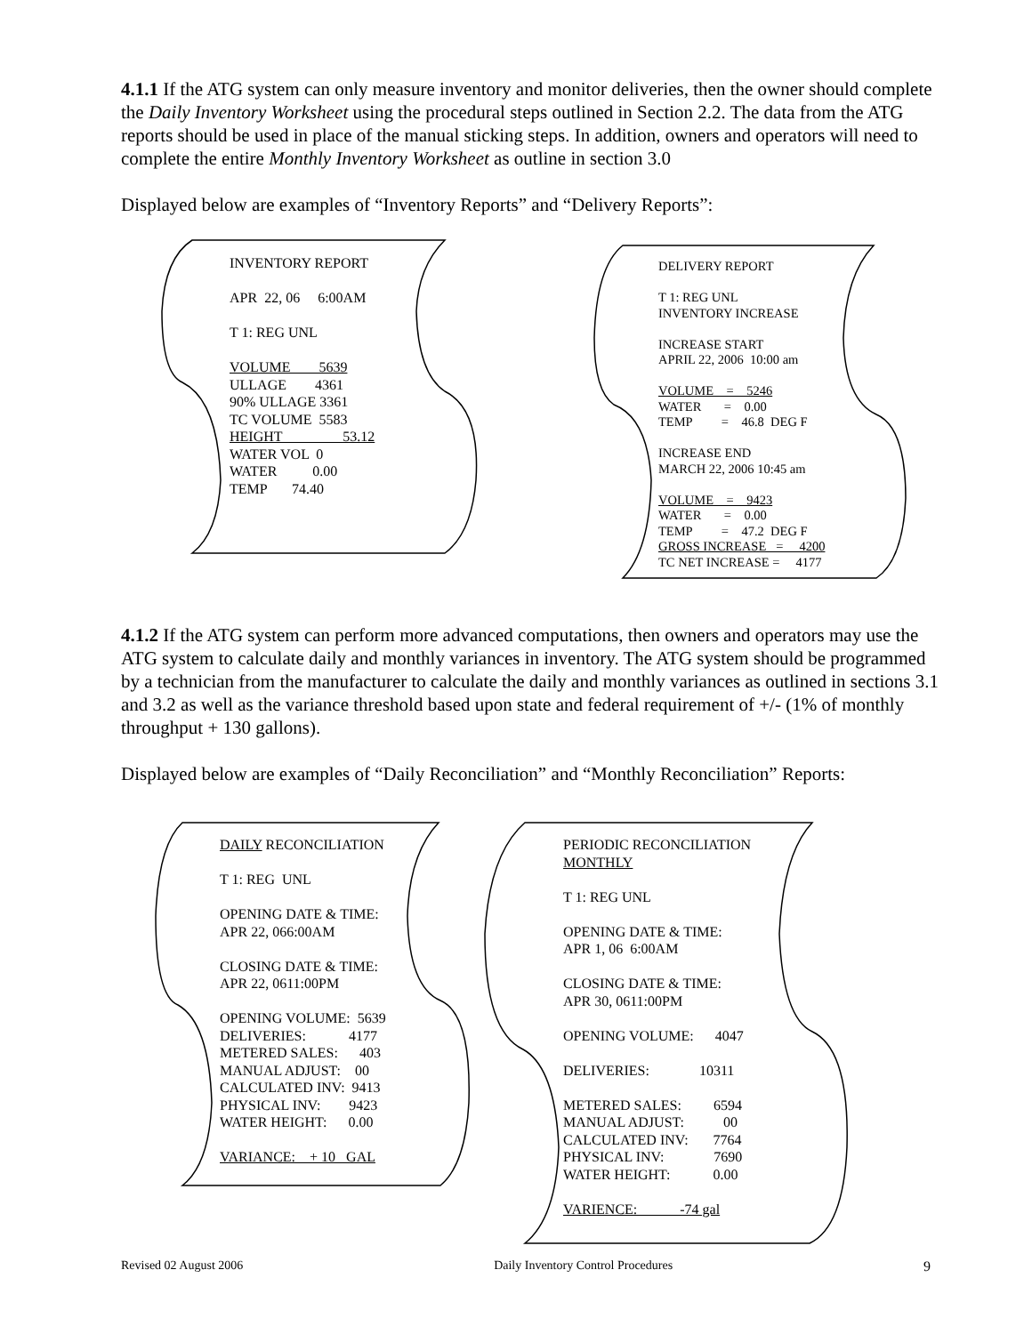4.1.1 If the ATG system can only measure inventory and monitor deliveries, then the owner should complete the Daily Inventory Worksheet using the procedural steps outlined in Section 2.2. The data from the ATG reports should be used in place of the manual sticking steps. In addition, owners and operators will need to complete the entire Monthly Inventory Worksheet as outline in section 3.0
Displayed below are examples of “Inventory Reports” and “Delivery Reports”:
INVENTORY REPORT APR 22, 06 6:00AM T 1: REG UNL VOLUME 5639 ULLAGE 4361 90% ULLAGE 3361 TC VOLUME 5583 HEIGHT 53.12 WATER VOL 0 WATER 0.00 TEMP 74.40
DELIVERY REPORT T 1: REG UNL INVENTORY INCREASE INCREASE START APRIL 22, 2006 10:00 am VOLUME = 5246 WATER = 0.00 TEMP = 46.8 DEG F INCREASE END MARCH 22, 2006 10:45 am VOLUME = 9423 WATER = 0.00 TEMP = 47.2 DEG F GROSS INCREASE = 4200 TC NET INCREASE = 4177
4.1.2 If the ATG system can perform more advanced computations, then owners and operators may use the ATG system to calculate daily and monthly variances in inventory. The ATG system should be programmed by a technician from the manufacturer to calculate the daily and monthly variances as outlined in sections 3.1 and 3.2 as well as the variance threshold based upon state and federal requirement of +/- (1% of monthly throughput + 130 gallons).
Displayed below are examples of “Daily Reconciliation” and “Monthly Reconciliation” Reports:
DAILY RECONCILIATION T 1: REG UNL OPENING DATE & TIME: APR 22, 066:00AM CLOSING DATE & TIME: APR 22, 0611:00PM OPENING VOLUME: 5639 DELIVERIES: 4177 METERED SALES: 403 MANUAL ADJUST: 00 CALCULATED INV: 9413 PHYSICAL INV: 9423 WATER HEIGHT: 0.00 VARIANCE: + 10 GAL
PERIODIC RECONCILIATION MONTHLY T 1: REG UNL OPENING DATE & TIME: APR 1, 06 6:00AM CLOSING DATE & TIME: APR 30, 0611:00PM OPENING VOLUME: 4047 DELIVERIES: 10311 METERED SALES: 6594 MANUAL ADJUST: 00 CALCULATED INV: 7764 PHYSICAL INV: 7690 WATER HEIGHT: 0.00 VARIENCE: -74 gal
Revised 02 August 2006 Daily Inventory Control Procedures 9